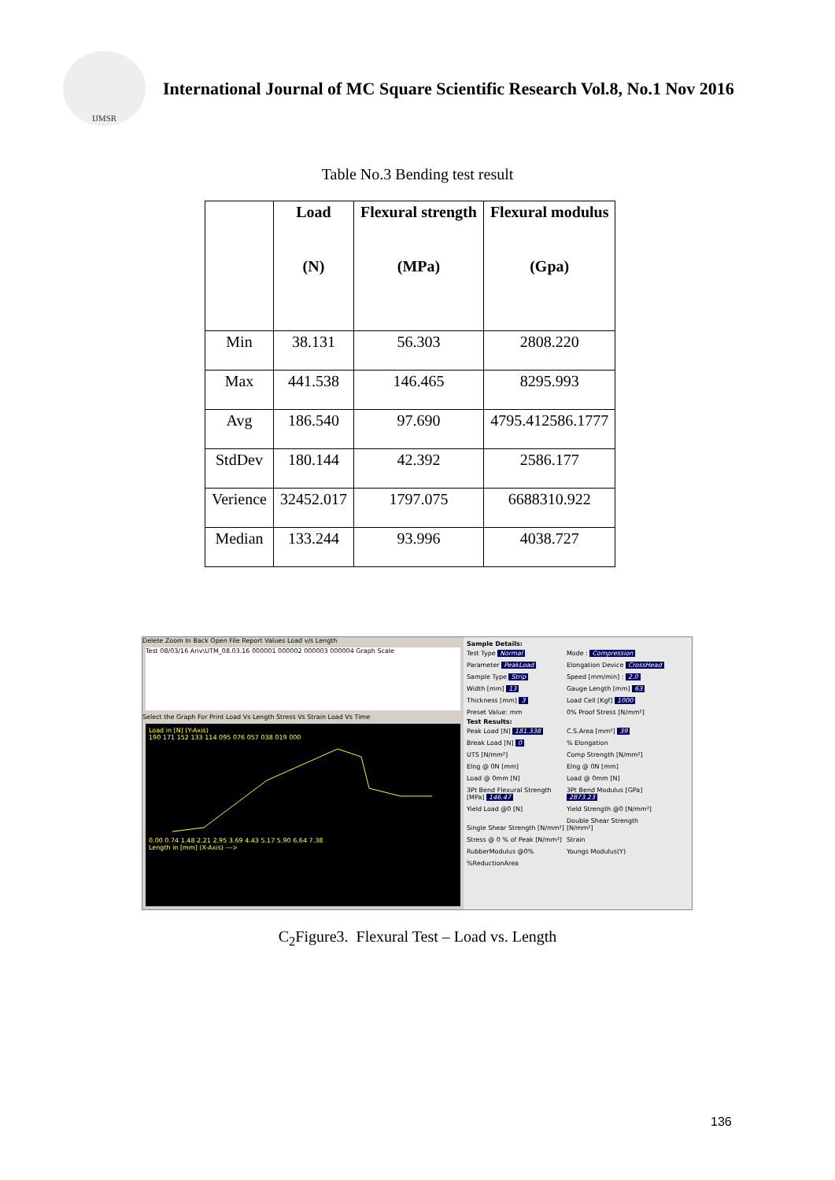IJMSR
International Journal of MC Square Scientific Research Vol.8, No.1 Nov 2016
Table No.3 Bending test result
| | Load (N) | Flexural strength (MPa) | Flexural modulus (Gpa) |
| --- | --- | --- | --- |
| Min | 38.131 | 56.303 | 2808.220 |
| Max | 441.538 | 146.465 | 8295.993 |
| Avg | 186.540 | 97.690 | 4795.412586.1777 |
| StdDev | 180.144 | 42.392 | 2586.177 |
| Verience | 32452.017 | 1797.075 | 6688310.922 |
| Median | 133.244 | 93.996 | 4038.727 |
Delete Zoom In Back Open File Report Values Load v/s Length
Test 08/03/16 Ariv\UTM_08.03.16 000001 000002 000003 000004 Graph Scale
Select the Graph For Print Load Vs Length Stress Vs Strain Load Vs Time
Load in [N] (Y-Axis)
190 171 152 133 114 095 076 057 038 019 000
0.00 0.74 1.48 2.21 2.95 3.69 4.43 5.17 5.90 6.64 7.38
Length in [mm] (X-Axis) --->
Sample Details:
Test Type Normal Mode : Compression Parameter PeakLoad Elongation Device CrossHead Sample Type Strip Speed [mm/min] : 2.0 Width [mm] 13 Gauge Length [mm] 63 Thickness [mm] 3 Load Cell [Kgf] 1000 Preset Value: mm 0% Proof Stress [N/mm²]
Test Results:
Peak Load [N] 181.338 C.S.Area [mm²] 39 Break Load [N] 0% Elongation UTS [N/mm²] Comp Strength [N/mm²] Elng @ 0N [mm] Elng @ 0N [mm] Load @ 0mm [N] Load @ 0mm [N] 3Pt Bend Flexural Strength [MPa] 146.473Pt Bend Modulus [GPa] 2873.23 Yield Load @0 [N] Yield Strength @0 [N/mm²] Single Shear Strength [N/mm²] Double Shear Strength [N/mm²] Stress @ 0 % of Peak [N/mm²] Strain RubberModulus @0% Youngs Modulus(Y) %ReductionArea
C<sub>2</sub>Figure3. Flexural Test – Load vs. Length
136